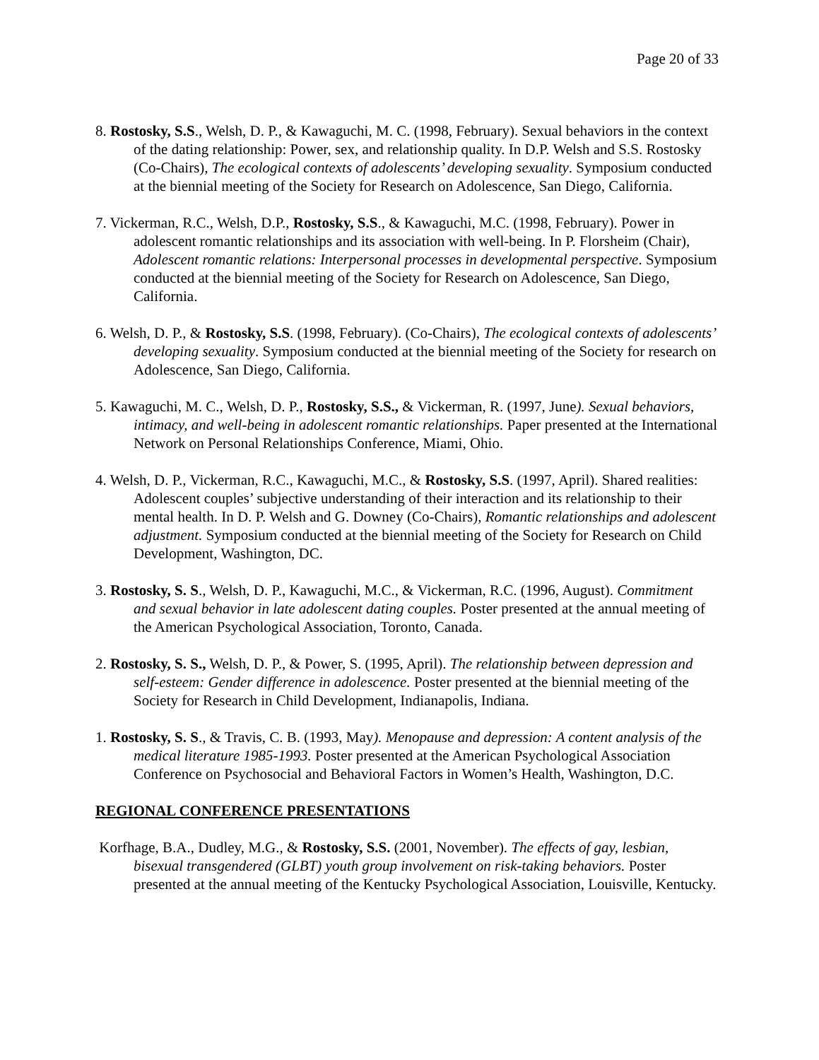Page 20 of 33
8. Rostosky, S.S., Welsh, D. P., & Kawaguchi, M. C. (1998, February). Sexual behaviors in the context of the dating relationship: Power, sex, and relationship quality. In D.P. Welsh and S.S. Rostosky (Co-Chairs), The ecological contexts of adolescents’ developing sexuality. Symposium conducted at the biennial meeting of the Society for Research on Adolescence, San Diego, California.
7. Vickerman, R.C., Welsh, D.P., Rostosky, S.S., & Kawaguchi, M.C. (1998, February). Power in adolescent romantic relationships and its association with well-being. In P. Florsheim (Chair), Adolescent romantic relations: Interpersonal processes in developmental perspective. Symposium conducted at the biennial meeting of the Society for Research on Adolescence, San Diego, California.
6. Welsh, D. P., & Rostosky, S.S. (1998, February). (Co-Chairs), The ecological contexts of adolescents’ developing sexuality. Symposium conducted at the biennial meeting of the Society for research on Adolescence, San Diego, California.
5. Kawaguchi, M. C., Welsh, D. P., Rostosky, S.S., & Vickerman, R. (1997, June). Sexual behaviors, intimacy, and well-being in adolescent romantic relationships. Paper presented at the International Network on Personal Relationships Conference, Miami, Ohio.
4. Welsh, D. P., Vickerman, R.C., Kawaguchi, M.C., & Rostosky, S.S. (1997, April). Shared realities: Adolescent couples’ subjective understanding of their interaction and its relationship to their mental health. In D. P. Welsh and G. Downey (Co-Chairs), Romantic relationships and adolescent adjustment. Symposium conducted at the biennial meeting of the Society for Research on Child Development, Washington, DC.
3. Rostosky, S. S., Welsh, D. P., Kawaguchi, M.C., & Vickerman, R.C. (1996, August). Commitment and sexual behavior in late adolescent dating couples. Poster presented at the annual meeting of the American Psychological Association, Toronto, Canada.
2. Rostosky, S. S., Welsh, D. P., & Power, S. (1995, April). The relationship between depression and self-esteem: Gender difference in adolescence. Poster presented at the biennial meeting of the Society for Research in Child Development, Indianapolis, Indiana.
1. Rostosky, S. S., & Travis, C. B. (1993, May). Menopause and depression: A content analysis of the medical literature 1985-1993. Poster presented at the American Psychological Association Conference on Psychosocial and Behavioral Factors in Women’s Health, Washington, D.C.
REGIONAL CONFERENCE PRESENTATIONS
Korfhage, B.A., Dudley, M.G., & Rostosky, S.S. (2001, November). The effects of gay, lesbian, bisexual transgendered (GLBT) youth group involvement on risk-taking behaviors. Poster presented at the annual meeting of the Kentucky Psychological Association, Louisville, Kentucky.